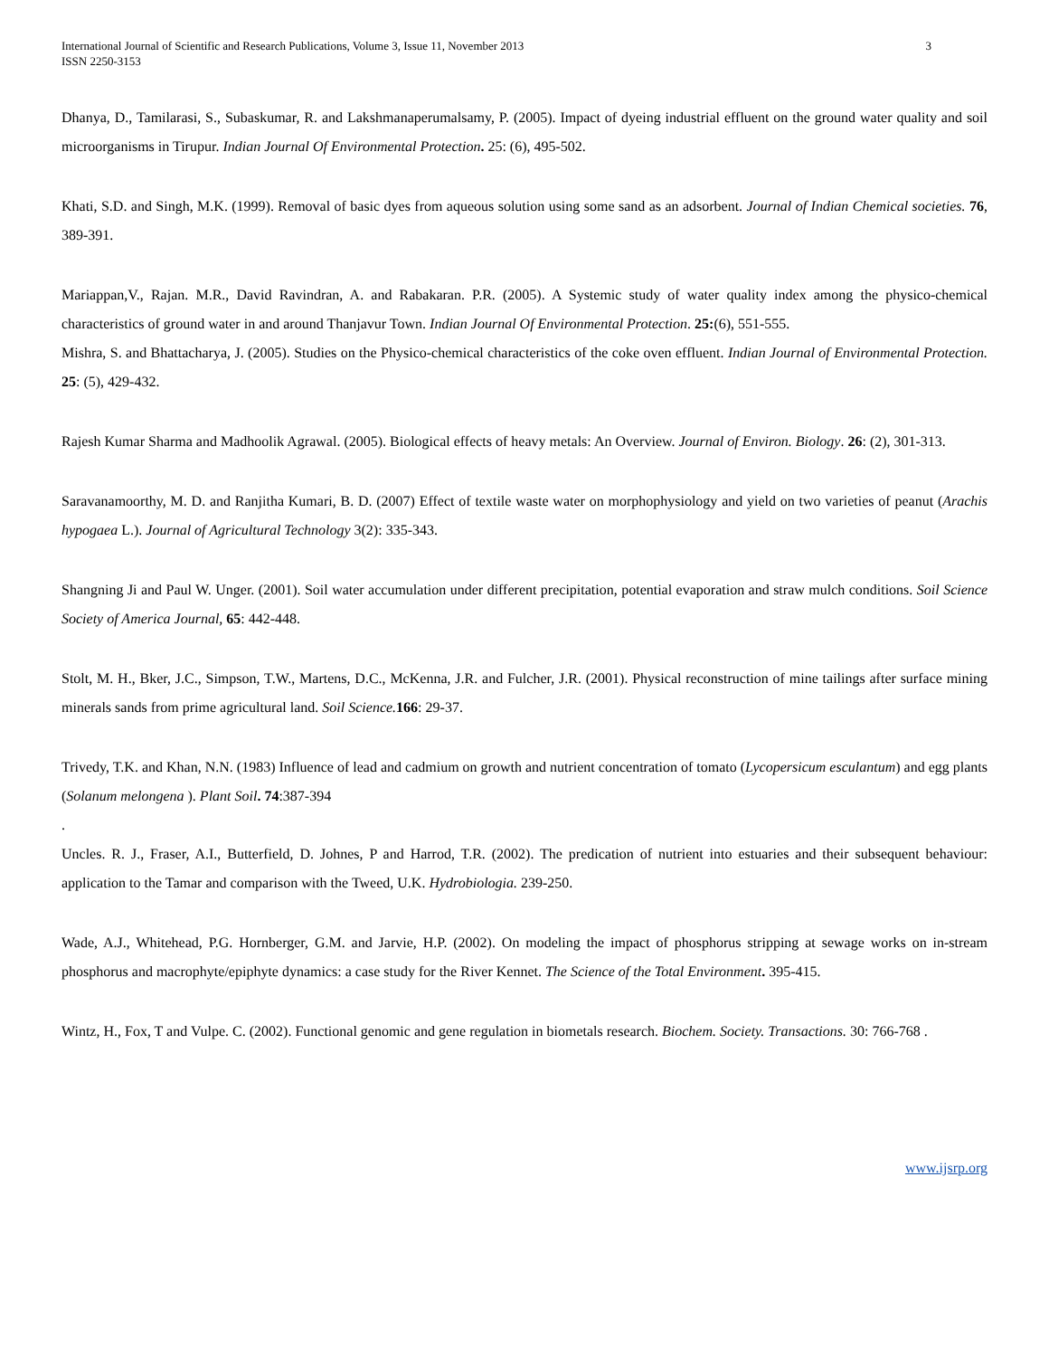International Journal of Scientific and Research Publications, Volume 3, Issue 11, November 2013
ISSN 2250-3153 3
Dhanya, D., Tamilarasi, S., Subaskumar, R. and Lakshmanaperumalsamy, P. (2005). Impact of dyeing industrial effluent on the ground water quality and soil microorganisms in Tirupur. Indian Journal Of Environmental Protection. 25: (6), 495-502.
Khati, S.D. and Singh, M.K. (1999). Removal of basic dyes from aqueous solution using some sand as an adsorbent. Journal of Indian Chemical societies. 76, 389-391.
Mariappan,V., Rajan. M.R., David Ravindran, A. and Rabakaran. P.R. (2005). A Systemic study of water quality index among the physico-chemical characteristics of ground water in and around Thanjavur Town. Indian Journal Of Environmental Protection. 25:(6), 551-555.
Mishra, S. and Bhattacharya, J. (2005). Studies on the Physico-chemical characteristics of the coke oven effluent. Indian Journal of Environmental Protection. 25: (5), 429-432.
Rajesh Kumar Sharma and Madhoolik Agrawal. (2005). Biological effects of heavy metals: An Overview. Journal of Environ. Biology. 26: (2), 301-313.
Saravanamoorthy, M. D. and Ranjitha Kumari, B. D. (2007) Effect of textile waste water on morphophysiology and yield on two varieties of peanut (Arachis hypogaea L.). Journal of Agricultural Technology 3(2): 335-343.
Shangning Ji and Paul W. Unger. (2001). Soil water accumulation under different precipitation, potential evaporation and straw mulch conditions. Soil Science Society of America Journal, 65: 442-448.
Stolt, M. H., Bker, J.C., Simpson, T.W., Martens, D.C., McKenna, J.R. and Fulcher, J.R. (2001). Physical reconstruction of mine tailings after surface mining minerals sands from prime agricultural land. Soil Science. 166: 29-37.
Trivedy, T.K. and Khan, N.N. (1983) Influence of lead and cadmium on growth and nutrient concentration of tomato (Lycopersicum esculantum) and egg plants (Solanum melongena ). Plant Soil. 74:387-394
.
Uncles. R. J., Fraser, A.I., Butterfield, D. Johnes, P and Harrod, T.R. (2002). The predication of nutrient into estuaries and their subsequent behaviour: application to the Tamar and comparison with the Tweed, U.K. Hydrobiologia. 239-250.
Wade, A.J., Whitehead, P.G. Hornberger, G.M. and Jarvie, H.P. (2002). On modeling the impact of phosphorus stripping at sewage works on in-stream phosphorus and macrophyte/epiphyte dynamics: a case study for the River Kennet. The Science of the Total Environment. 395-415.
Wintz, H., Fox, T and Vulpe. C. (2002). Functional genomic and gene regulation in biometals research. Biochem. Society. Transactions. 30: 766-768 .
www.ijsrp.org